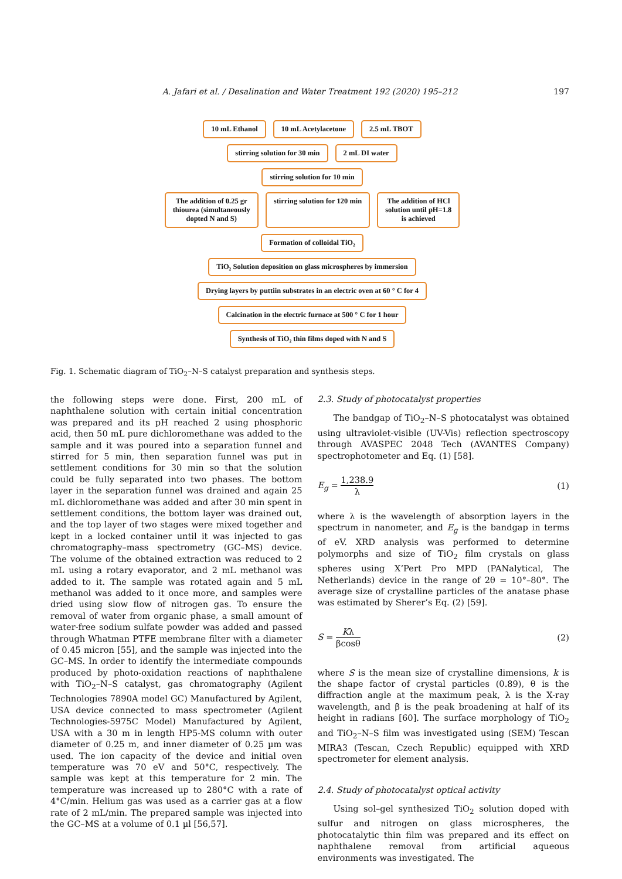A. Jafari et al. / Desalination and Water Treatment 192 (2020) 195–212 197
10 mL Ethanol 10 mL Acetylacetone 2.5 mL TBOT
stirring solution for 30 min 2 mL DI water
stirring solution for 10 min
The addition of 0.25 gr
thiourea (simultaneously
dopted N and S)
stirring solution for 120 min The addition of HCl
solution until pH=1.8
is achieved
Formation of colloidal TiO₂
TiO₂ Solution deposition on glass microspheres by immersion
Drying layers by puttiin substrates in an electric oven at 60 ° C for 4
Calcination in the electric furnace at 500 ° C for 1 hour
Synthesis of TiO₂ thin films doped with N and S
Fig. 1. Schematic diagram of TiO<sub>2</sub>–N–S catalyst preparation and synthesis steps.
the following steps were done. First, 200 mL of naphthalene solution with certain initial concentration was prepared and its pH reached 2 using phosphoric acid, then 50 mL pure dichloromethane was added to the sample and it was poured into a separation funnel and stirred for 5 min, then separation funnel was put in settlement conditions for 30 min so that the solution could be fully separated into two phases. The bottom layer in the separation funnel was drained and again 25 mL dichloromethane was added and after 30 min spent in settlement conditions, the bottom layer was drained out, and the top layer of two stages were mixed together and kept in a locked container until it was injected to gas chromatography–mass spectrometry (GC–MS) device. The volume of the obtained extraction was reduced to 2 mL using a rotary evaporator, and 2 mL methanol was added to it. The sample was rotated again and 5 mL methanol was added to it once more, and samples were dried using slow flow of nitrogen gas. To ensure the removal of water from organic phase, a small amount of water-free sodium sulfate powder was added and passed through Whatman PTFE membrane filter with a diameter of 0.45 micron [55], and the sample was injected into the GC–MS. In order to identify the intermediate compounds produced by photo-oxidation reactions of naphthalene with TiO<sub>2</sub>–N–S catalyst, gas chromatography (Agilent Technologies 7890A model GC) Manufactured by Agilent, USA device connected to mass spectrometer (Agilent Technologies-5975C Model) Manufactured by Agilent, USA with a 30 m in length HP5-MS column with outer diameter of 0.25 m, and inner diameter of 0.25 µm was used. The ion capacity of the device and initial oven temperature was 70 eV and 50°C, respectively. The sample was kept at this temperature for 2 min. The temperature was increased up to 280°C with a rate of 4°C/min. Helium gas was used as a carrier gas at a flow rate of 2 mL/min. The prepared sample was injected into the GC–MS at a volume of 0.1 µl [56,57].
2.3. Study of photocatalyst properties
The bandgap of TiO<sub>2</sub>–N–S photocatalyst was obtained using ultraviolet-visible (UV-Vis) reflection spectroscopy through AVASPEC 2048 Tech (AVANTES Company) spectrophotometer and Eq. (1) [58].
E<sub>g</sub> = 1,238.9 λ (1)
where λ is the wavelength of absorption layers in the spectrum in nanometer, and E<sub>g</sub> is the bandgap in terms of eV. XRD analysis was performed to determine polymorphs and size of TiO<sub>2</sub> film crystals on glass spheres using X’Pert Pro MPD (PANalytical, The Netherlands) device in the range of 2θ = 10°–80°. The average size of crystalline particles of the anatase phase was estimated by Sherer’s Eq. (2) [59].
S = Kλ βcosθ (2)
where S is the mean size of crystalline dimensions, k is the shape factor of crystal particles (0.89), θ is the diffraction angle at the maximum peak, λ is the X-ray wavelength, and β is the peak broadening at half of its height in radians [60]. The surface morphology of TiO<sub>2</sub> and TiO<sub>2</sub>–N–S film was investigated using (SEM) Tescan MIRA3 (Tescan, Czech Republic) equipped with XRD spectrometer for element analysis.
2.4. Study of photocatalyst optical activity
Using sol–gel synthesized TiO<sub>2</sub> solution doped with sulfur and nitrogen on glass microspheres, the photocatalytic thin film was prepared and its effect on naphthalene removal from artificial aqueous environments was investigated. The